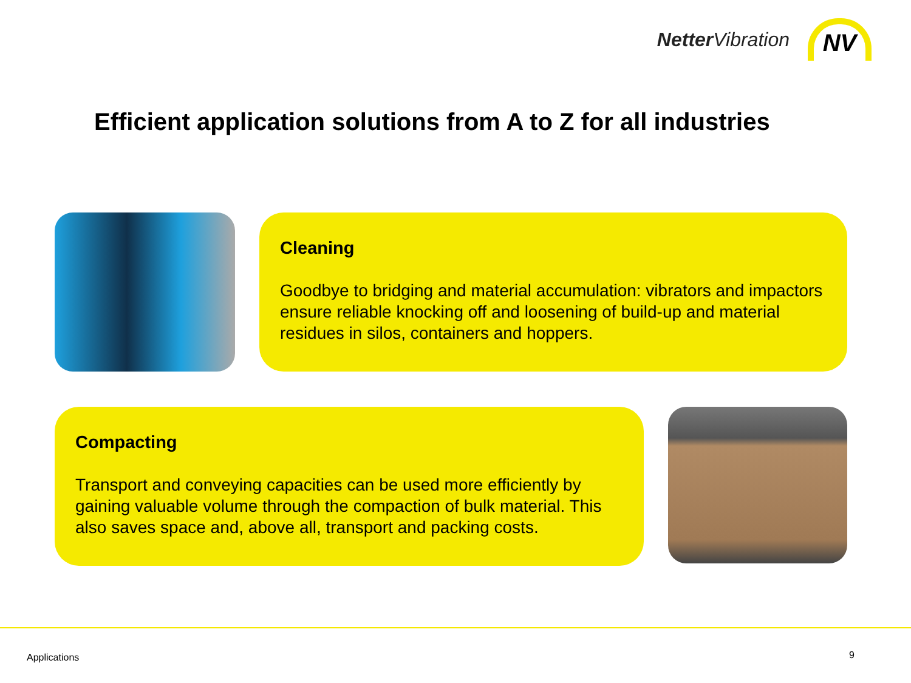Netter Vibration
NV
Efficient application solutions from A to Z for all industries
Cleaning
Goodbye to bridging and material accumulation: vibrators and impactors ensure reliable knocking off and loosening of build-up and material residues in silos, containers and hoppers.
Compacting
Transport and conveying capacities can be used more efficiently by gaining valuable volume through the compaction of bulk material. This also saves space and, above all, transport and packing costs.
Applications 9